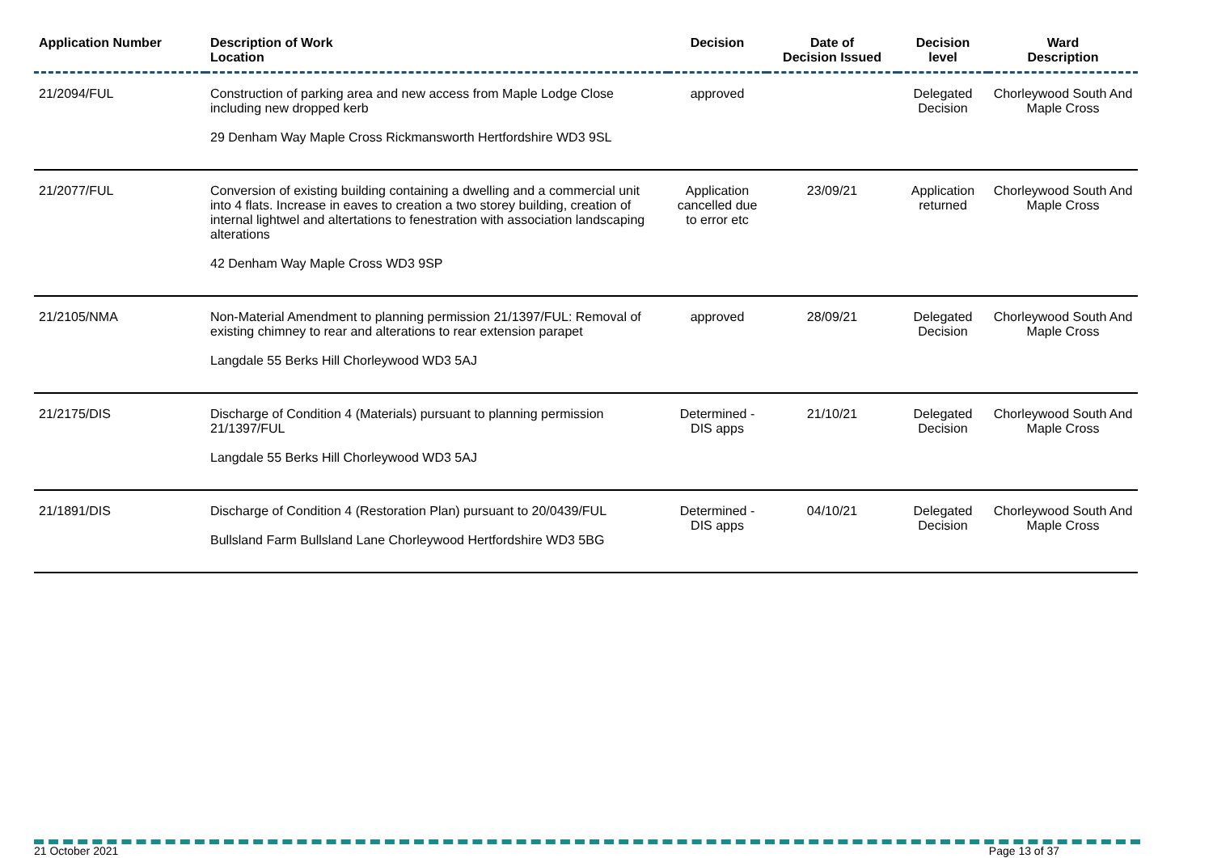| Application Number | Description of Work Location | Decision | Date of Decision Issued | Decision level | Ward Description |
| --- | --- | --- | --- | --- | --- |
| 21/2094/FUL | Construction of parking area and new access from Maple Lodge Close including new dropped kerb 29 Denham Way Maple Cross Rickmansworth Hertfordshire WD3 9SL | approved | | Delegated Decision | Chorleywood South And Maple Cross |
| 21/2077/FUL | Conversion of existing building containing a dwelling and a commercial unit into 4 flats. Increase in eaves to creation a two storey building, creation of internal lightwel and altertations to fenestration with association landscaping alterations 42 Denham Way Maple Cross WD3 9SP | Application cancelled due to error etc | 23/09/21 | Application returned | Chorleywood South And Maple Cross |
| 21/2105/NMA | Non-Material Amendment to planning permission 21/1397/FUL: Removal of existing chimney to rear and alterations to rear extension parapet Langdale 55 Berks Hill Chorleywood WD3 5AJ | approved | 28/09/21 | Delegated Decision | Chorleywood South And Maple Cross |
| 21/2175/DIS | Discharge of Condition 4 (Materials) pursuant to planning permission 21/1397/FUL Langdale 55 Berks Hill Chorleywood WD3 5AJ | Determined - DIS apps | 21/10/21 | Delegated Decision | Chorleywood South And Maple Cross |
| 21/1891/DIS | Discharge of Condition 4 (Restoration Plan) pursuant to 20/0439/FUL Bullsland Farm Bullsland Lane Chorleywood Hertfordshire WD3 5BG | Determined - DIS apps | 04/10/21 | Delegated Decision | Chorleywood South And Maple Cross |
21 October 2021 Page 13 of 37